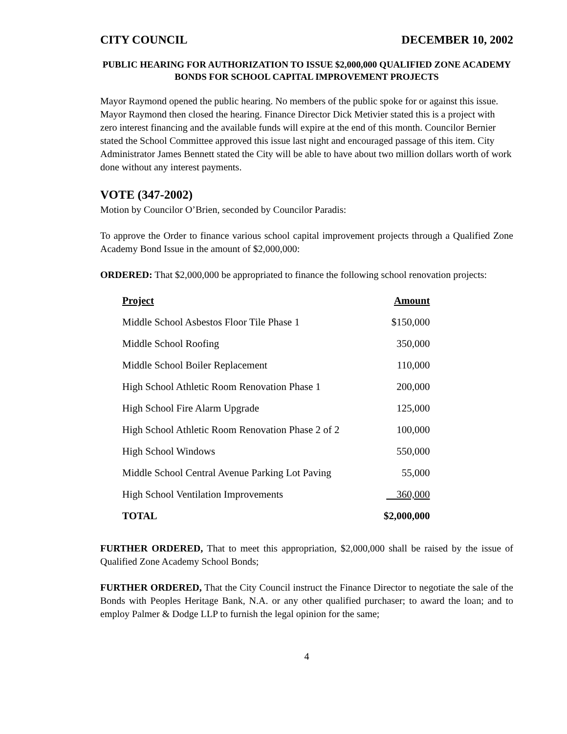CITY COUNCIL DECEMBER 10, 2002
PUBLIC HEARING FOR AUTHORIZATION TO ISSUE $2,000,000 QUALIFIED ZONE ACADEMY BONDS FOR SCHOOL CAPITAL IMPROVEMENT PROJECTS
Mayor Raymond opened the public hearing. No members of the public spoke for or against this issue. Mayor Raymond then closed the hearing. Finance Director Dick Metivier stated this is a project with zero interest financing and the available funds will expire at the end of this month. Councilor Bernier stated the School Committee approved this issue last night and encouraged passage of this item. City Administrator James Bennett stated the City will be able to have about two million dollars worth of work done without any interest payments.
VOTE (347-2002)
Motion by Councilor O’Brien, seconded by Councilor Paradis:
To approve the Order to finance various school capital improvement projects through a Qualified Zone Academy Bond Issue in the amount of $2,000,000:
ORDERED: That $2,000,000 be appropriated to finance the following school renovation projects:
| Project | Amount |
| --- | --- |
| Middle School Asbestos Floor Tile Phase 1 | $150,000 |
| Middle School Roofing | 350,000 |
| Middle School Boiler Replacement | 110,000 |
| High School Athletic Room Renovation Phase 1 | 200,000 |
| High School Fire Alarm Upgrade | 125,000 |
| High School Athletic Room Renovation Phase 2 of 2 | 100,000 |
| High School Windows | 550,000 |
| Middle School Central Avenue Parking Lot Paving | 55,000 |
| High School Ventilation Improvements | 360,000 |
| TOTAL | $2,000,000 |
FURTHER ORDERED, That to meet this appropriation, $2,000,000 shall be raised by the issue of Qualified Zone Academy School Bonds;
FURTHER ORDERED, That the City Council instruct the Finance Director to negotiate the sale of the Bonds with Peoples Heritage Bank, N.A. or any other qualified purchaser; to award the loan; and to employ Palmer & Dodge LLP to furnish the legal opinion for the same;
4